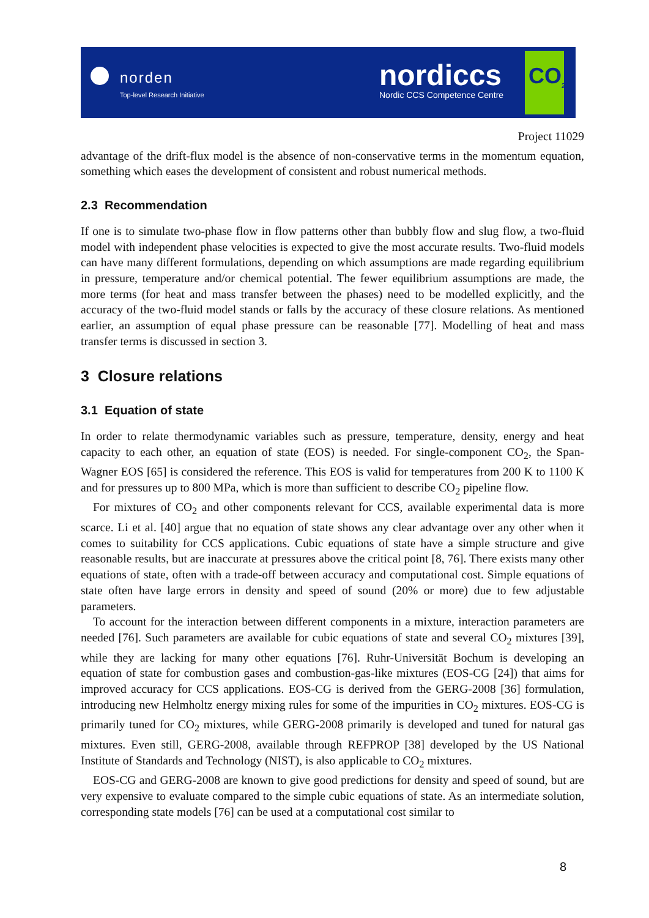norden
Top-level Research Initiative
nordiccs
Nordic CCS Competence Centre
CO<sub>2</sub>
Project 11029
advantage of the drift-flux model is the absence of non-conservative terms in the momentum equation, something which eases the development of consistent and robust numerical methods.
2.3 Recommendation
If one is to simulate two-phase flow in flow patterns other than bubbly flow and slug flow, a two-fluid model with independent phase velocities is expected to give the most accurate results. Two-fluid models can have many different formulations, depending on which assumptions are made regarding equilibrium in pressure, temperature and/or chemical potential. The fewer equilibrium assumptions are made, the more terms (for heat and mass transfer between the phases) need to be modelled explicitly, and the accuracy of the two-fluid model stands or falls by the accuracy of these closure relations. As mentioned earlier, an assumption of equal phase pressure can be reasonable [77]. Modelling of heat and mass transfer terms is discussed in section 3.
3 Closure relations
3.1 Equation of state
In order to relate thermodynamic variables such as pressure, temperature, density, energy and heat capacity to each other, an equation of state (EOS) is needed. For single-component CO<sub>2</sub>, the Span-Wagner EOS [65] is considered the reference. This EOS is valid for temperatures from 200 K to 1100 K and for pressures up to 800 MPa, which is more than sufficient to describe CO<sub>2</sub> pipeline flow.
For mixtures of CO<sub>2</sub> and other components relevant for CCS, available experimental data is more scarce. Li et al. [40] argue that no equation of state shows any clear advantage over any other when it comes to suitability for CCS applications. Cubic equations of state have a simple structure and give reasonable results, but are inaccurate at pressures above the critical point [8, 76]. There exists many other equations of state, often with a trade-off between accuracy and computational cost. Simple equations of state often have large errors in density and speed of sound (20% or more) due to few adjustable parameters.
To account for the interaction between different components in a mixture, interaction parameters are needed [76]. Such parameters are available for cubic equations of state and several CO<sub>2</sub> mixtures [39], while they are lacking for many other equations [76]. Ruhr-Universität Bochum is developing an equation of state for combustion gases and combustion-gas-like mixtures (EOS-CG [24]) that aims for improved accuracy for CCS applications. EOS-CG is derived from the GERG-2008 [36] formulation, introducing new Helmholtz energy mixing rules for some of the impurities in CO<sub>2</sub> mixtures. EOS-CG is primarily tuned for CO<sub>2</sub> mixtures, while GERG-2008 primarily is developed and tuned for natural gas mixtures. Even still, GERG-2008, available through REFPROP [38] developed by the US National Institute of Standards and Technology (NIST), is also applicable to CO<sub>2</sub> mixtures.
EOS-CG and GERG-2008 are known to give good predictions for density and speed of sound, but are very expensive to evaluate compared to the simple cubic equations of state. As an intermediate solution, corresponding state models [76] can be used at a computational cost similar to
8